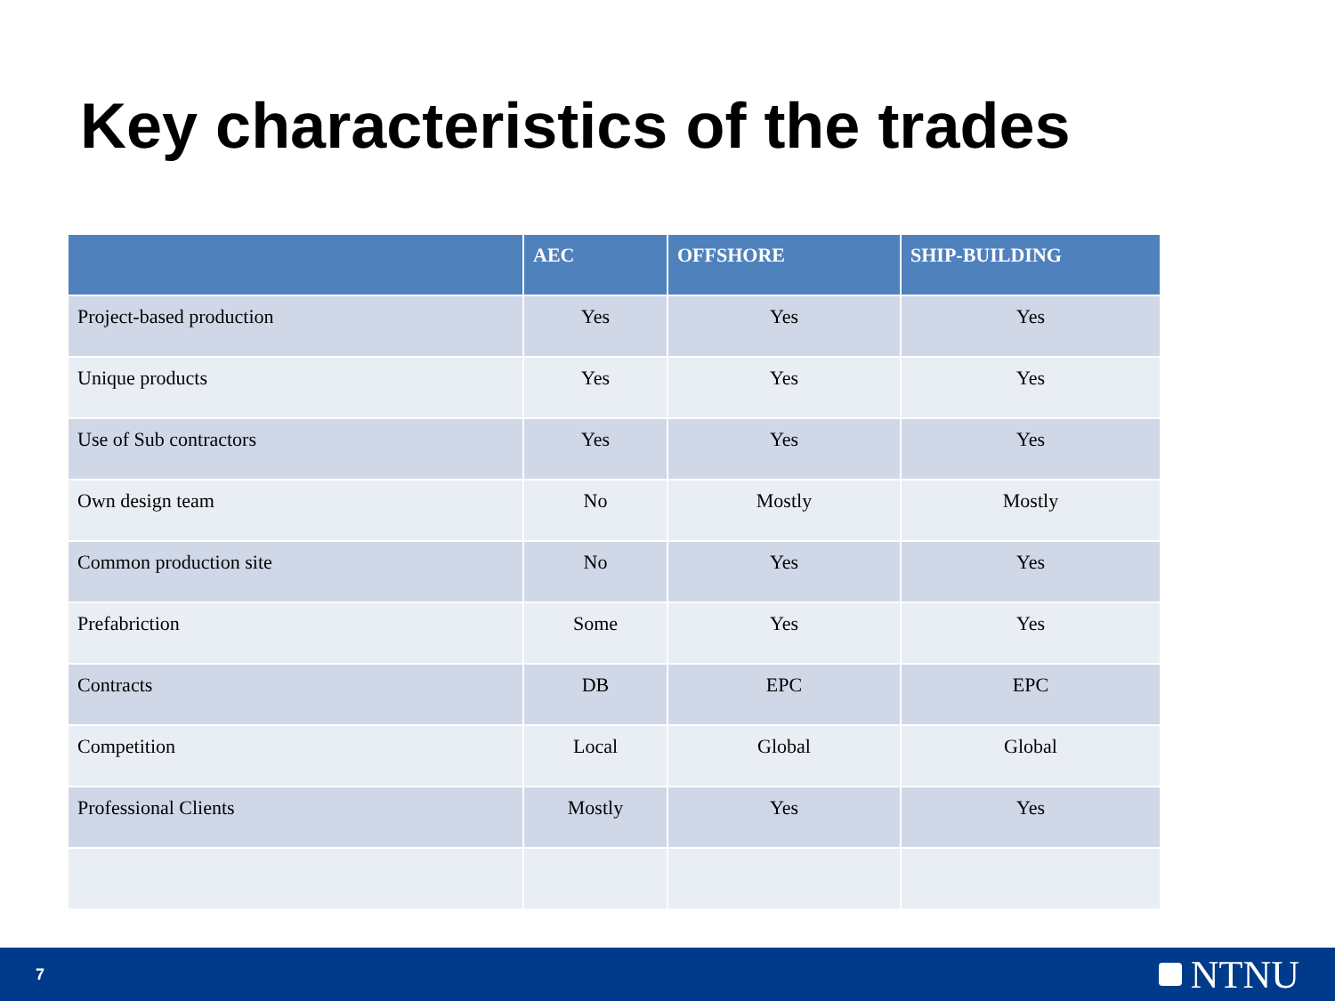Key characteristics of the trades
| | AEC | OFFSHORE | SHIP-BUILDING |
| --- | --- | --- | --- |
| Project-based production | Yes | Yes | Yes |
| Unique products | Yes | Yes | Yes |
| Use of Sub contractors | Yes | Yes | Yes |
| Own design team | No | Mostly | Mostly |
| Common production site | No | Yes | Yes |
| Prefabriction | Some | Yes | Yes |
| Contracts | DB | EPC | EPC |
| Competition | Local | Global | Global |
| Professional Clients | Mostly | Yes | Yes |
7 NTNU